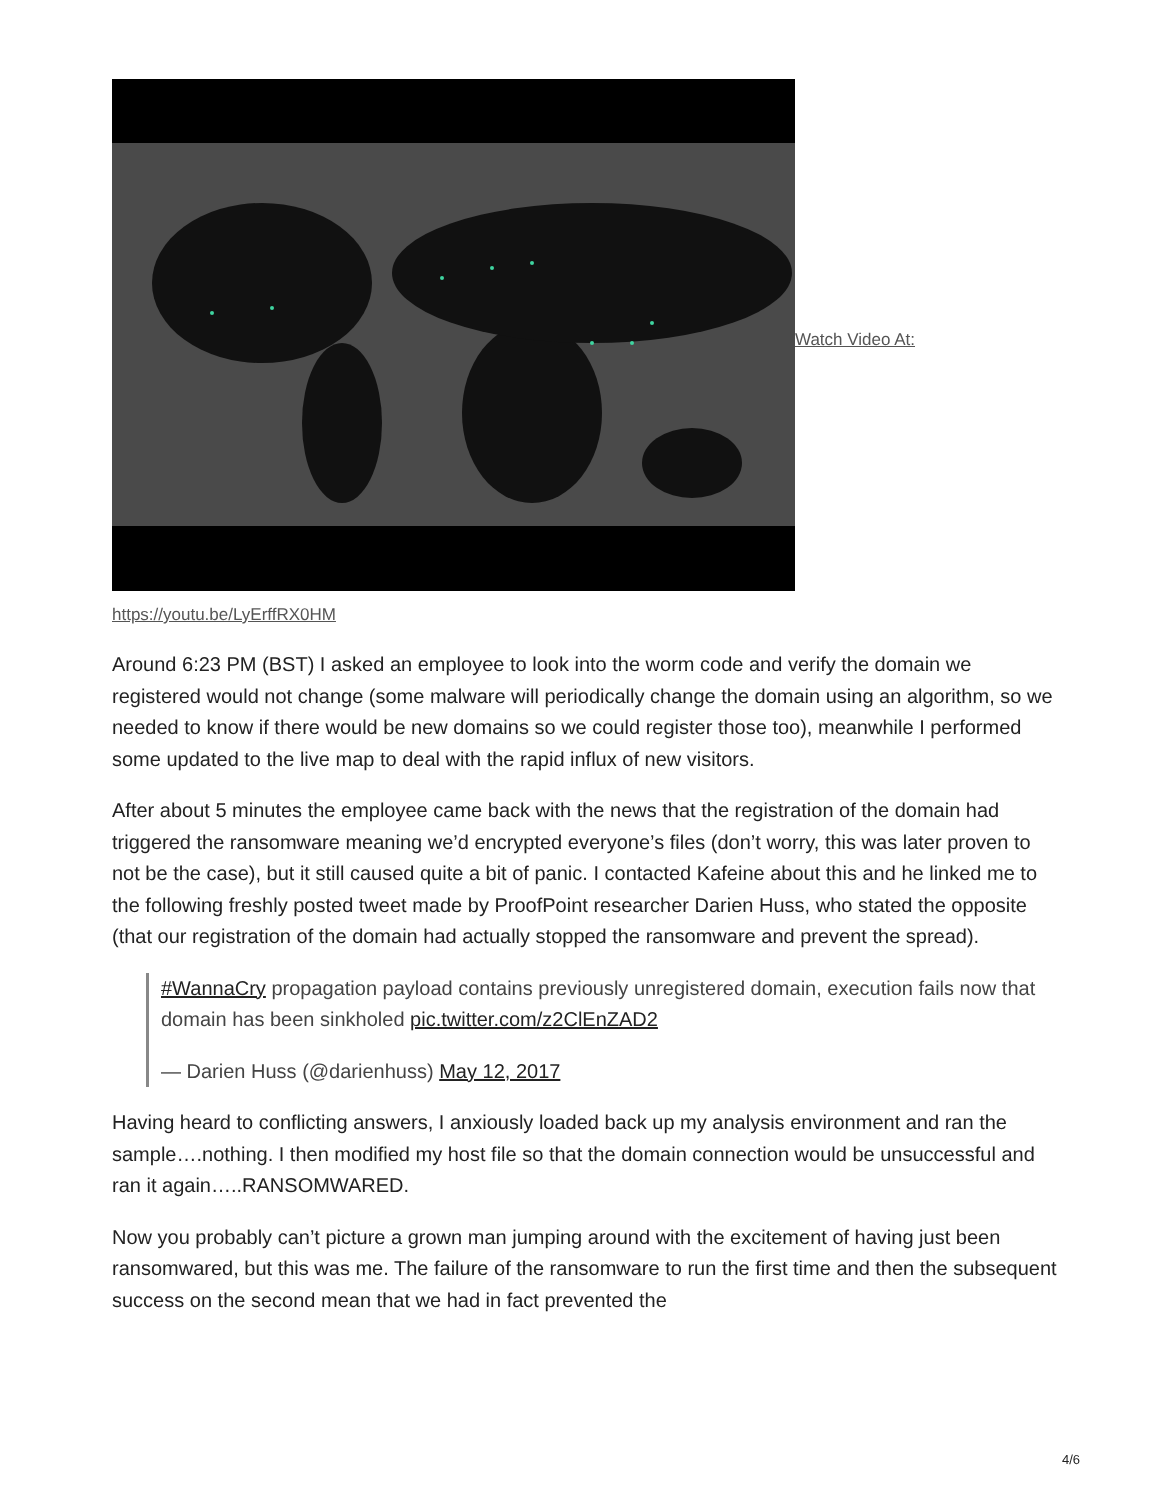Watch Video At:
https://youtu.be/LyErffRX0HM
Around 6:23 PM (BST) I asked an employee to look into the worm code and verify the domain we registered would not change (some malware will periodically change the domain using an algorithm, so we needed to know if there would be new domains so we could register those too), meanwhile I performed some updated to the live map to deal with the rapid influx of new visitors.
After about 5 minutes the employee came back with the news that the registration of the domain had triggered the ransomware meaning we’d encrypted everyone’s files (don’t worry, this was later proven to not be the case), but it still caused quite a bit of panic. I contacted Kafeine about this and he linked me to the following freshly posted tweet made by ProofPoint researcher Darien Huss, who stated the opposite (that our registration of the domain had actually stopped the ransomware and prevent the spread).
#WannaCry propagation payload contains previously unregistered domain, execution fails now that domain has been sinkholed pic.twitter.com/z2ClEnZAD2
— Darien Huss (@darienhuss) May 12, 2017
Having heard to conflicting answers, I anxiously loaded back up my analysis environment and ran the sample….nothing. I then modified my host file so that the domain connection would be unsuccessful and ran it again…..RANSOMWARED.
Now you probably can’t picture a grown man jumping around with the excitement of having just been ransomwared, but this was me. The failure of the ransomware to run the first time and then the subsequent success on the second mean that we had in fact prevented the
4/6